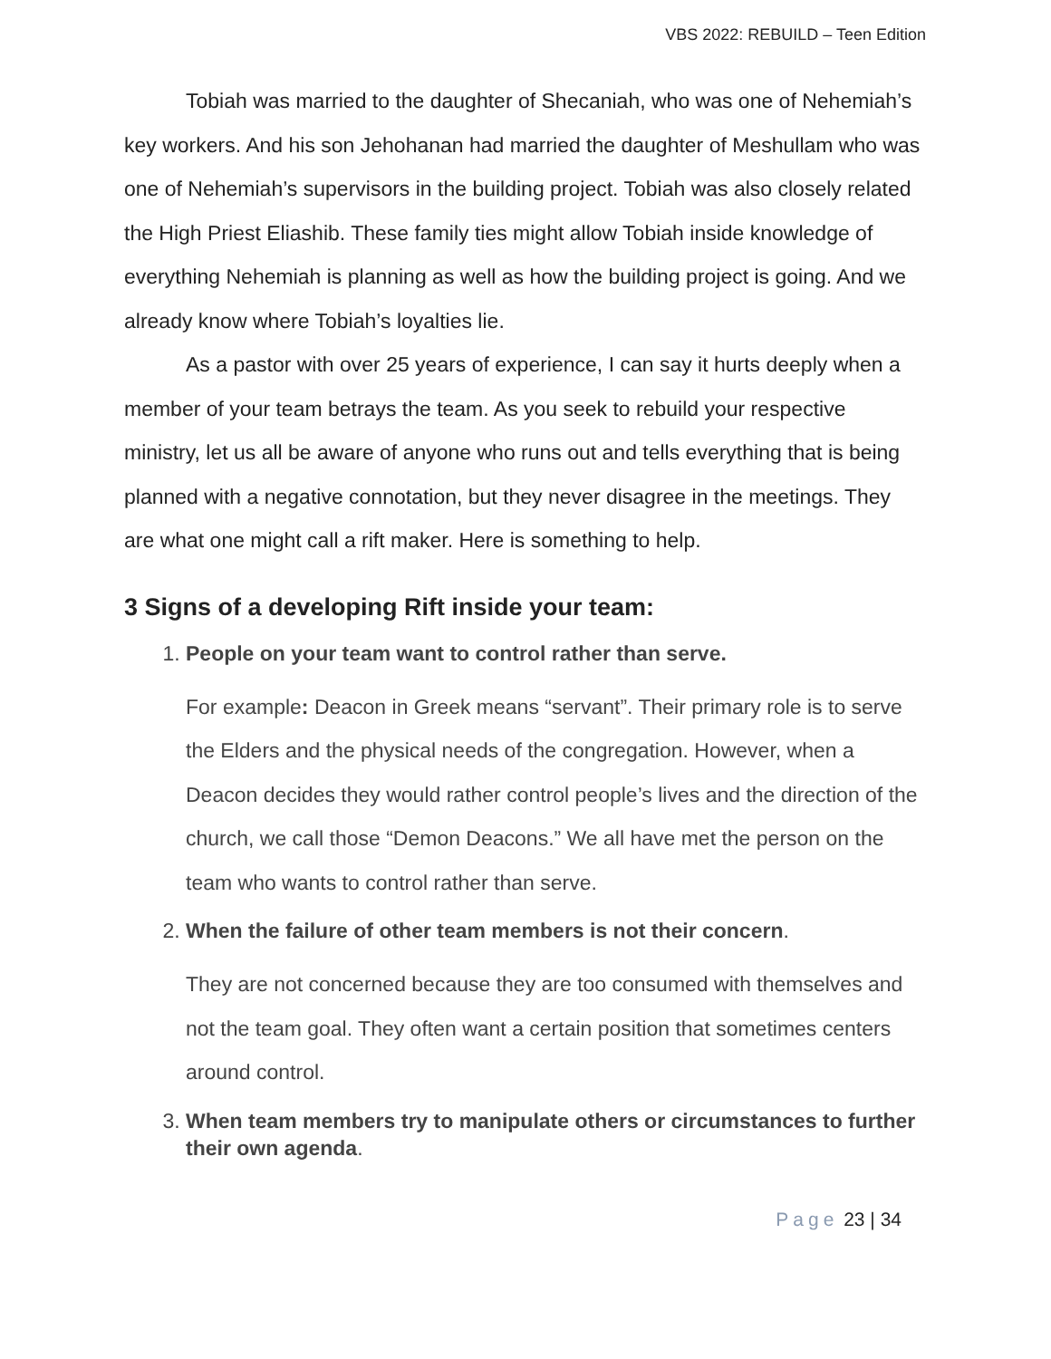VBS 2022: REBUILD – Teen Edition
Tobiah was married to the daughter of Shecaniah, who was one of Nehemiah’s key workers. And his son Jehohanan had married the daughter of Meshullam who was one of Nehemiah’s supervisors in the building project. Tobiah was also closely related the High Priest Eliashib. These family ties might allow Tobiah inside knowledge of everything Nehemiah is planning as well as how the building project is going. And we already know where Tobiah’s loyalties lie.
As a pastor with over 25 years of experience, I can say it hurts deeply when a member of your team betrays the team. As you seek to rebuild your respective ministry, let us all be aware of anyone who runs out and tells everything that is being planned with a negative connotation, but they never disagree in the meetings. They are what one might call a rift maker. Here is something to help.
3 Signs of a developing Rift inside your team:
1.
People on your team want to control rather than serve.
For example: Deacon in Greek means “servant”. Their primary role is to serve the Elders and the physical needs of the congregation. However, when a Deacon decides they would rather control people’s lives and the direction of the church, we call those “Demon Deacons.” We all have met the person on the team who wants to control rather than serve.
2. When the failure of other team members is not their concern.
They are not concerned because they are too consumed with themselves and not the team goal. They often want a certain position that sometimes centers around control.
3. When team members try to manipulate others or circumstances to further their own agenda.
Page 23 | 34